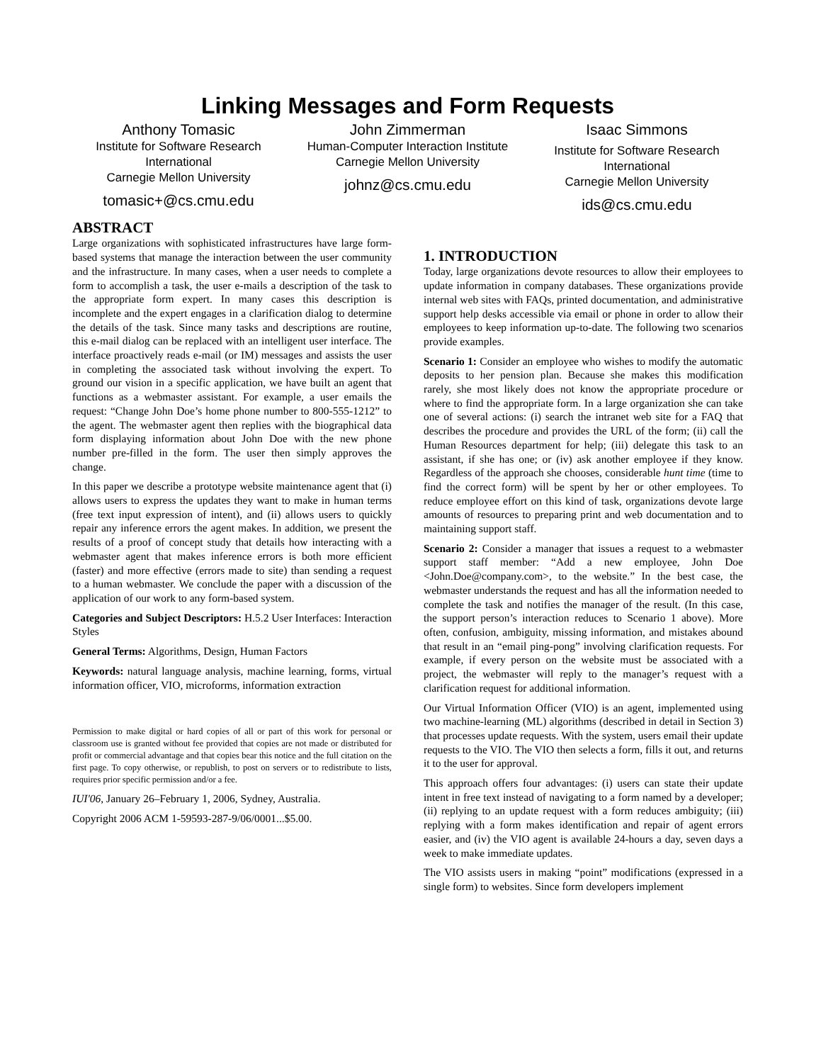Linking Messages and Form Requests
Anthony Tomasic
Institute for Software Research International
Carnegie Mellon University
tomasic+@cs.cmu.edu
John Zimmerman
Human-Computer Interaction Institute
Carnegie Mellon University
johnz@cs.cmu.edu
Isaac Simmons
Institute for Software Research International
Carnegie Mellon University
ids@cs.cmu.edu
ABSTRACT
Large organizations with sophisticated infrastructures have large form-based systems that manage the interaction between the user community and the infrastructure. In many cases, when a user needs to complete a form to accomplish a task, the user e-mails a description of the task to the appropriate form expert. In many cases this description is incomplete and the expert engages in a clarification dialog to determine the details of the task. Since many tasks and descriptions are routine, this e-mail dialog can be replaced with an intelligent user interface. The interface proactively reads e-mail (or IM) messages and assists the user in completing the associated task without involving the expert. To ground our vision in a specific application, we have built an agent that functions as a webmaster assistant. For example, a user emails the request: “Change John Doe’s home phone number to 800-555-1212” to the agent. The webmaster agent then replies with the biographical data form displaying information about John Doe with the new phone number pre-filled in the form. The user then simply approves the change.
In this paper we describe a prototype website maintenance agent that (i) allows users to express the updates they want to make in human terms (free text input expression of intent), and (ii) allows users to quickly repair any inference errors the agent makes. In addition, we present the results of a proof of concept study that details how interacting with a webmaster agent that makes inference errors is both more efficient (faster) and more effective (errors made to site) than sending a request to a human webmaster. We conclude the paper with a discussion of the application of our work to any form-based system.
Categories and Subject Descriptors: H.5.2 User Interfaces: Interaction Styles
General Terms: Algorithms, Design, Human Factors
Keywords: natural language analysis, machine learning, forms, virtual information officer, VIO, microforms, information extraction
Permission to make digital or hard copies of all or part of this work for personal or classroom use is granted without fee provided that copies are not made or distributed for profit or commercial advantage and that copies bear this notice and the full citation on the first page. To copy otherwise, or republish, to post on servers or to redistribute to lists, requires prior specific permission and/or a fee.
IUI'06, January 26–February 1, 2006, Sydney, Australia.
Copyright 2006 ACM 1-59593-287-9/06/0001...$5.00.
1. INTRODUCTION
Today, large organizations devote resources to allow their employees to update information in company databases. These organizations provide internal web sites with FAQs, printed documentation, and administrative support help desks accessible via email or phone in order to allow their employees to keep information up-to-date. The following two scenarios provide examples.
Scenario 1: Consider an employee who wishes to modify the automatic deposits to her pension plan. Because she makes this modification rarely, she most likely does not know the appropriate procedure or where to find the appropriate form. In a large organization she can take one of several actions: (i) search the intranet web site for a FAQ that describes the procedure and provides the URL of the form; (ii) call the Human Resources department for help; (iii) delegate this task to an assistant, if she has one; or (iv) ask another employee if they know. Regardless of the approach she chooses, considerable hunt time (time to find the correct form) will be spent by her or other employees. To reduce employee effort on this kind of task, organizations devote large amounts of resources to preparing print and web documentation and to maintaining support staff.
Scenario 2: Consider a manager that issues a request to a webmaster support staff member: “Add a new employee, John Doe <John.Doe@company.com>, to the website.” In the best case, the webmaster understands the request and has all the information needed to complete the task and notifies the manager of the result. (In this case, the support person’s interaction reduces to Scenario 1 above). More often, confusion, ambiguity, missing information, and mistakes abound that result in an “email ping-pong” involving clarification requests. For example, if every person on the website must be associated with a project, the webmaster will reply to the manager’s request with a clarification request for additional information.
Our Virtual Information Officer (VIO) is an agent, implemented using two machine-learning (ML) algorithms (described in detail in Section 3) that processes update requests. With the system, users email their update requests to the VIO. The VIO then selects a form, fills it out, and returns it to the user for approval.
This approach offers four advantages: (i) users can state their update intent in free text instead of navigating to a form named by a developer; (ii) replying to an update request with a form reduces ambiguity; (iii) replying with a form makes identification and repair of agent errors easier, and (iv) the VIO agent is available 24-hours a day, seven days a week to make immediate updates.
The VIO assists users in making “point” modifications (expressed in a single form) to websites. Since form developers implement